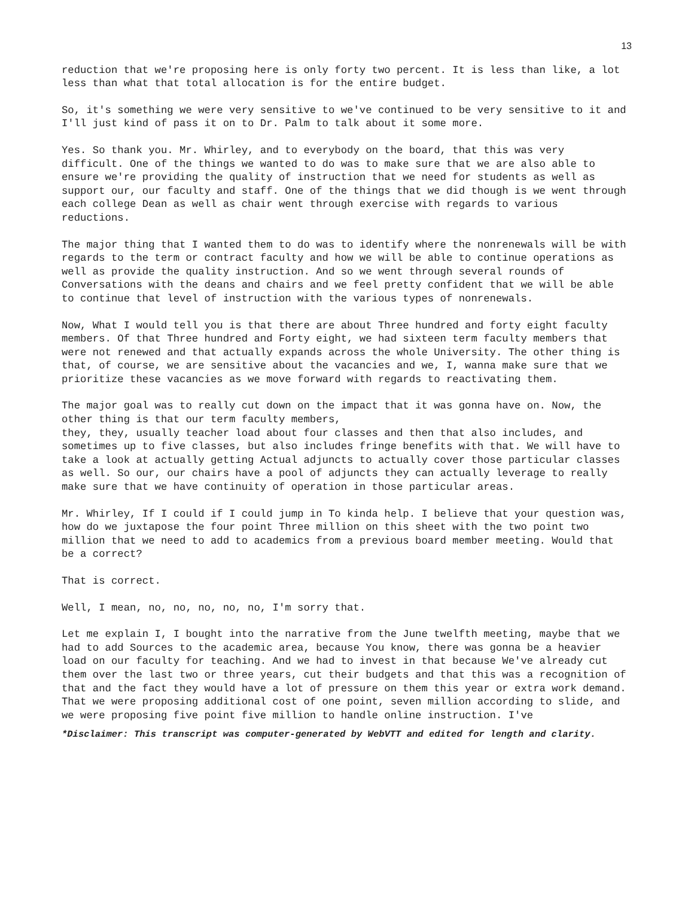13
reduction that we're proposing here is only forty two percent. It is less than like, a lot less than what that total allocation is for the entire budget.
So, it's something we were very sensitive to we've continued to be very sensitive to it and I'll just kind of pass it on to Dr. Palm to talk about it some more.
Yes. So thank you. Mr. Whirley, and to everybody on the board, that this was very difficult. One of the things we wanted to do was to make sure that we are also able to ensure we're providing the quality of instruction that we need for students as well as support our, our faculty and staff. One of the things that we did though is we went through each college Dean as well as chair went through exercise with regards to various reductions.
The major thing that I wanted them to do was to identify where the nonrenewals will be with regards to the term or contract faculty and how we will be able to continue operations as well as provide the quality instruction. And so we went through several rounds of Conversations with the deans and chairs and we feel pretty confident that we will be able to continue that level of instruction with the various types of nonrenewals.
Now, What I would tell you is that there are about Three hundred and forty eight faculty members. Of that Three hundred and Forty eight, we had sixteen term faculty members that were not renewed and that actually expands across the whole University. The other thing is that, of course, we are sensitive about the vacancies and we, I, wanna make sure that we prioritize these vacancies as we move forward with regards to reactivating them.
The major goal was to really cut down on the impact that it was gonna have on. Now, the other thing is that our term faculty members,
they, they, usually teacher load about four classes and then that also includes, and sometimes up to five classes, but also includes fringe benefits with that. We will have to take a look at actually getting Actual adjuncts to actually cover those particular classes as well. So our, our chairs have a pool of adjuncts they can actually leverage to really make sure that we have continuity of operation in those particular areas.
Mr. Whirley, If I could if I could jump in To kinda help. I believe that your question was, how do we juxtapose the four point Three million on this sheet with the two point two million that we need to add to academics from a previous board member meeting. Would that be a correct?
That is correct.
Well, I mean, no, no, no, no, no, I'm sorry that.
Let me explain I, I bought into the narrative from the June twelfth meeting, maybe that we had to add Sources to the academic area, because You know, there was gonna be a heavier load on our faculty for teaching. And we had to invest in that because We've already cut them over the last two or three years, cut their budgets and that this was a recognition of that and the fact they would have a lot of pressure on them this year or extra work demand. That we were proposing additional cost of one point, seven million according to slide, and we were proposing five point five million to handle online instruction. I've
*Disclaimer: This transcript was computer-generated by WebVTT and edited for length and clarity.